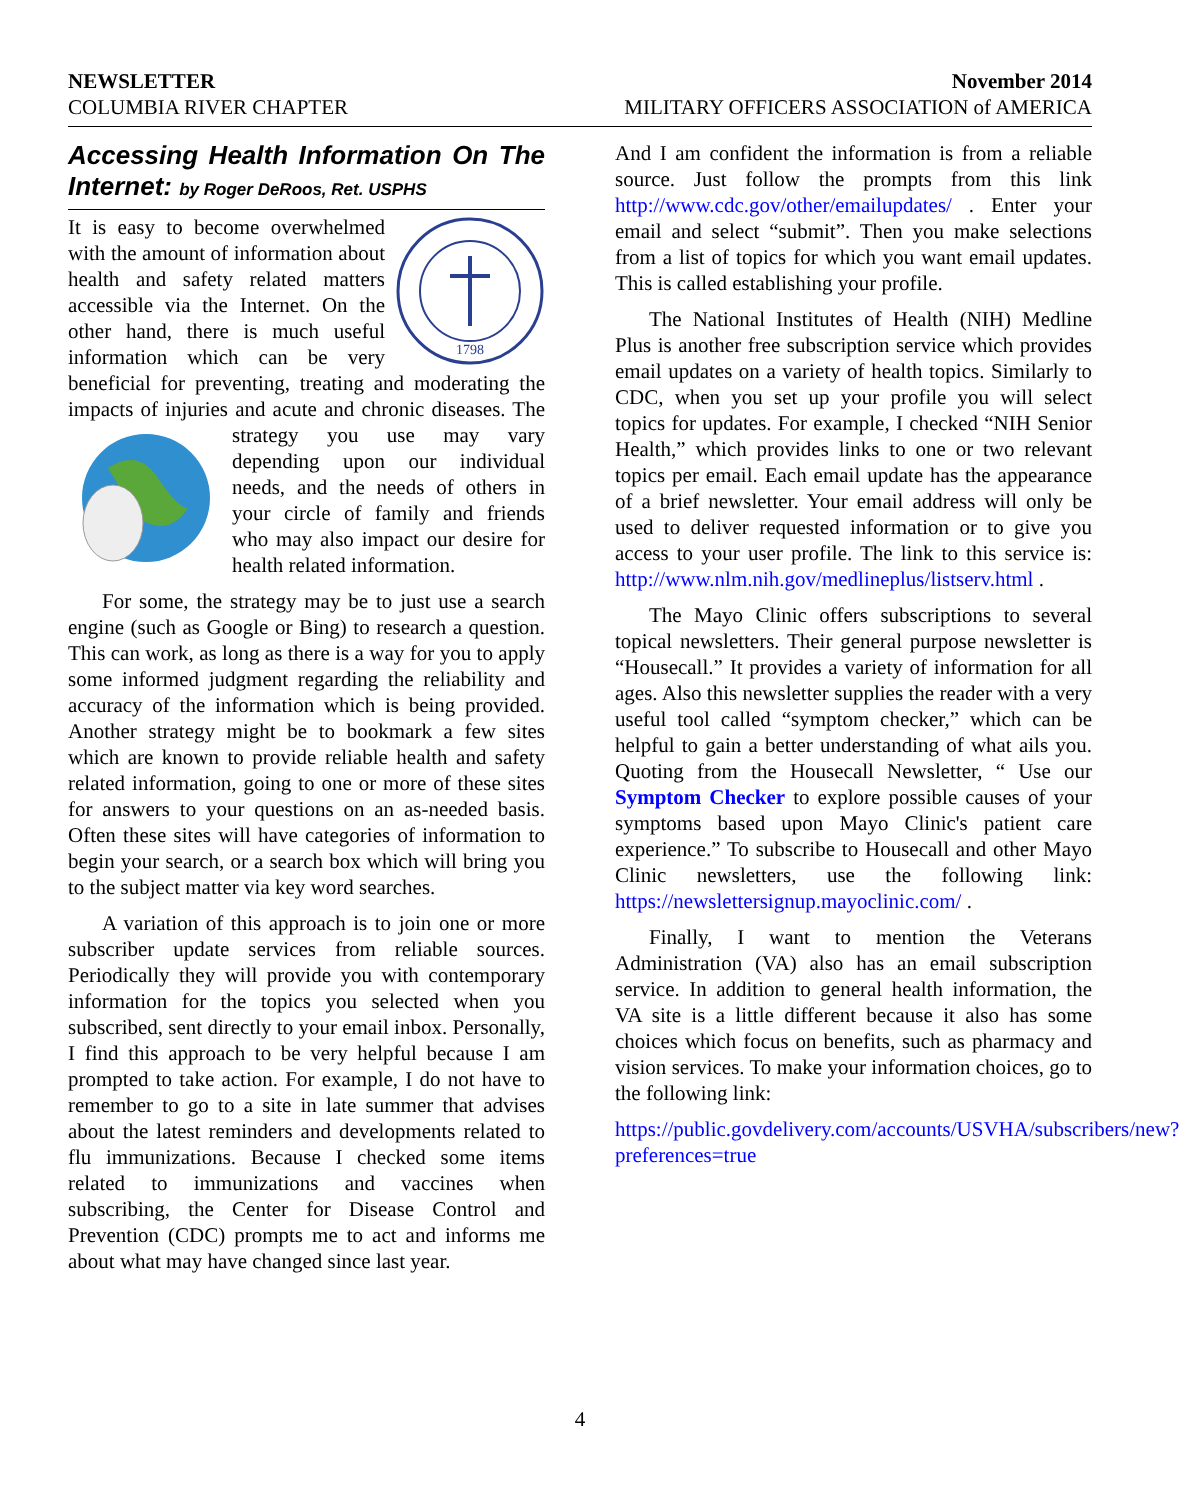NEWSLETTER November 2014
COLUMBIA RIVER CHAPTER MILITARY OFFICERS ASSOCIATION of AMERICA
Accessing Health Information On The Internet: by Roger DeRoos, Ret. USPHS
1798
It is easy to become overwhelmed with the amount of information about health and safety related matters accessible via the Internet. On the other hand, there is much useful information which can be very beneficial for preventing, treating and moderating the impacts of injuries and acute and chronic diseases. The strategy you use may vary depending upon our individual needs, and the needs of others in your circle of family and friends who may also impact our desire for health related information.
For some, the strategy may be to just use a search engine (such as Google or Bing) to research a question. This can work, as long as there is a way for you to apply some informed judgment regarding the reliability and accuracy of the information which is being provided. Another strategy might be to bookmark a few sites which are known to provide reliable health and safety related information, going to one or more of these sites for answers to your questions on an as-needed basis. Often these sites will have categories of information to begin your search, or a search box which will bring you to the subject matter via key word searches.
A variation of this approach is to join one or more subscriber update services from reliable sources. Periodically they will provide you with contemporary information for the topics you selected when you subscribed, sent directly to your email inbox. Personally, I find this approach to be very helpful because I am prompted to take action. For example, I do not have to remember to go to a site in late summer that advises about the latest reminders and developments related to flu immunizations. Because I checked some items related to immunizations and vaccines when subscribing, the Center for Disease Control and Prevention (CDC) prompts me to act and informs me about what may have changed since last year.
And I am confident the information is from a reliable source. Just follow the prompts from this link http://www.cdc.gov/other/emailupdates/ . Enter your email and select “submit”. Then you make selections from a list of topics for which you want email updates. This is called establishing your profile.
The National Institutes of Health (NIH) Medline Plus is another free subscription service which provides email updates on a variety of health topics. Similarly to CDC, when you set up your profile you will select topics for updates. For example, I checked “NIH Senior Health,” which provides links to one or two relevant topics per email. Each email update has the appearance of a brief newsletter. Your email address will only be used to deliver requested information or to give you access to your user profile. The link to this service is: http://www.nlm.nih.gov/medlineplus/listserv.html .
The Mayo Clinic offers subscriptions to several topical newsletters. Their general purpose newsletter is “Housecall.” It provides a variety of information for all ages. Also this newsletter supplies the reader with a very useful tool called “symptom checker,” which can be helpful to gain a better understanding of what ails you. Quoting from the Housecall Newsletter, “ Use our Symptom Checker to explore possible causes of your symptoms based upon Mayo Clinic's patient care experience.” To subscribe to Housecall and other Mayo Clinic newsletters, use the following link: https://newslettersignup.mayoclinic.com/ .
Finally, I want to mention the Veterans Administration (VA) also has an email subscription service. In addition to general health information, the VA site is a little different because it also has some choices which focus on benefits, such as pharmacy and vision services. To make your information choices, go to the following link:
https://public.govdelivery.com/accounts/USVHA/subscribers/new?preferences=true
4